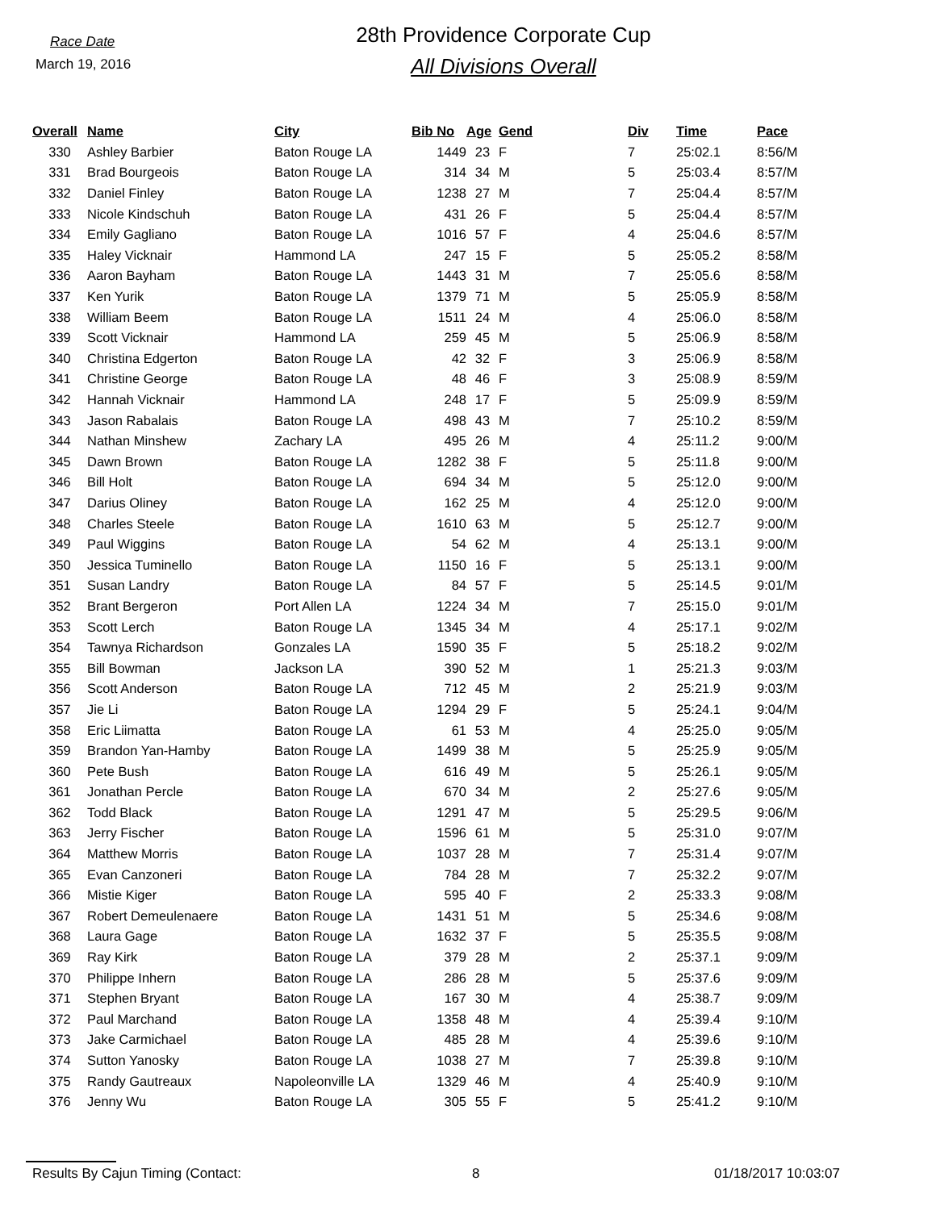Race Date
March 19, 2016
28th Providence Corporate Cup
All Divisions Overall
| Overall | Name | City | Bib No | Age | Gend | Div | Time | Pace |
| --- | --- | --- | --- | --- | --- | --- | --- | --- |
| 330 | Ashley Barbier | Baton Rouge LA | 1449 | 23 | F | 7 | 25:02.1 | 8:56/M |
| 331 | Brad Bourgeois | Baton Rouge LA | 314 | 34 | M | 5 | 25:03.4 | 8:57/M |
| 332 | Daniel Finley | Baton Rouge LA | 1238 | 27 | M | 7 | 25:04.4 | 8:57/M |
| 333 | Nicole Kindschuh | Baton Rouge LA | 431 | 26 | F | 5 | 25:04.4 | 8:57/M |
| 334 | Emily Gagliano | Baton Rouge LA | 1016 | 57 | F | 4 | 25:04.6 | 8:57/M |
| 335 | Haley Vicknair | Hammond LA | 247 | 15 | F | 5 | 25:05.2 | 8:58/M |
| 336 | Aaron Bayham | Baton Rouge LA | 1443 | 31 | M | 7 | 25:05.6 | 8:58/M |
| 337 | Ken Yurik | Baton Rouge LA | 1379 | 71 | M | 5 | 25:05.9 | 8:58/M |
| 338 | William Beem | Baton Rouge LA | 1511 | 24 | M | 4 | 25:06.0 | 8:58/M |
| 339 | Scott Vicknair | Hammond LA | 259 | 45 | M | 5 | 25:06.9 | 8:58/M |
| 340 | Christina Edgerton | Baton Rouge LA | 42 | 32 | F | 3 | 25:06.9 | 8:58/M |
| 341 | Christine George | Baton Rouge LA | 48 | 46 | F | 3 | 25:08.9 | 8:59/M |
| 342 | Hannah Vicknair | Hammond LA | 248 | 17 | F | 5 | 25:09.9 | 8:59/M |
| 343 | Jason Rabalais | Baton Rouge LA | 498 | 43 | M | 7 | 25:10.2 | 8:59/M |
| 344 | Nathan Minshew | Zachary LA | 495 | 26 | M | 4 | 25:11.2 | 9:00/M |
| 345 | Dawn Brown | Baton Rouge LA | 1282 | 38 | F | 5 | 25:11.8 | 9:00/M |
| 346 | Bill Holt | Baton Rouge LA | 694 | 34 | M | 5 | 25:12.0 | 9:00/M |
| 347 | Darius Oliney | Baton Rouge LA | 162 | 25 | M | 4 | 25:12.0 | 9:00/M |
| 348 | Charles Steele | Baton Rouge LA | 1610 | 63 | M | 5 | 25:12.7 | 9:00/M |
| 349 | Paul Wiggins | Baton Rouge LA | 54 | 62 | M | 4 | 25:13.1 | 9:00/M |
| 350 | Jessica Tuminello | Baton Rouge LA | 1150 | 16 | F | 5 | 25:13.1 | 9:00/M |
| 351 | Susan Landry | Baton Rouge LA | 84 | 57 | F | 5 | 25:14.5 | 9:01/M |
| 352 | Brant Bergeron | Port Allen LA | 1224 | 34 | M | 7 | 25:15.0 | 9:01/M |
| 353 | Scott Lerch | Baton Rouge LA | 1345 | 34 | M | 4 | 25:17.1 | 9:02/M |
| 354 | Tawnya Richardson | Gonzales LA | 1590 | 35 | F | 5 | 25:18.2 | 9:02/M |
| 355 | Bill Bowman | Jackson LA | 390 | 52 | M | 1 | 25:21.3 | 9:03/M |
| 356 | Scott Anderson | Baton Rouge LA | 712 | 45 | M | 2 | 25:21.9 | 9:03/M |
| 357 | Jie Li | Baton Rouge LA | 1294 | 29 | F | 5 | 25:24.1 | 9:04/M |
| 358 | Eric Liimatta | Baton Rouge LA | 61 | 53 | M | 4 | 25:25.0 | 9:05/M |
| 359 | Brandon Yan-Hamby | Baton Rouge LA | 1499 | 38 | M | 5 | 25:25.9 | 9:05/M |
| 360 | Pete Bush | Baton Rouge LA | 616 | 49 | M | 5 | 25:26.1 | 9:05/M |
| 361 | Jonathan Percle | Baton Rouge LA | 670 | 34 | M | 2 | 25:27.6 | 9:05/M |
| 362 | Todd Black | Baton Rouge LA | 1291 | 47 | M | 5 | 25:29.5 | 9:06/M |
| 363 | Jerry Fischer | Baton Rouge LA | 1596 | 61 | M | 5 | 25:31.0 | 9:07/M |
| 364 | Matthew Morris | Baton Rouge LA | 1037 | 28 | M | 7 | 25:31.4 | 9:07/M |
| 365 | Evan Canzoneri | Baton Rouge LA | 784 | 28 | M | 7 | 25:32.2 | 9:07/M |
| 366 | Mistie Kiger | Baton Rouge LA | 595 | 40 | F | 2 | 25:33.3 | 9:08/M |
| 367 | Robert Demeulenaere | Baton Rouge LA | 1431 | 51 | M | 5 | 25:34.6 | 9:08/M |
| 368 | Laura Gage | Baton Rouge LA | 1632 | 37 | F | 5 | 25:35.5 | 9:08/M |
| 369 | Ray Kirk | Baton Rouge LA | 379 | 28 | M | 2 | 25:37.1 | 9:09/M |
| 370 | Philippe Inhern | Baton Rouge LA | 286 | 28 | M | 5 | 25:37.6 | 9:09/M |
| 371 | Stephen Bryant | Baton Rouge LA | 167 | 30 | M | 4 | 25:38.7 | 9:09/M |
| 372 | Paul Marchand | Baton Rouge LA | 1358 | 48 | M | 4 | 25:39.4 | 9:10/M |
| 373 | Jake Carmichael | Baton Rouge LA | 485 | 28 | M | 4 | 25:39.6 | 9:10/M |
| 374 | Sutton Yanosky | Baton Rouge LA | 1038 | 27 | M | 7 | 25:39.8 | 9:10/M |
| 375 | Randy Gautreaux | Napoleonville LA | 1329 | 46 | M | 4 | 25:40.9 | 9:10/M |
| 376 | Jenny Wu | Baton Rouge LA | 305 | 55 | F | 5 | 25:41.2 | 9:10/M |
Results By Cajun Timing (Contact: 8 01/18/2017 10:03:07